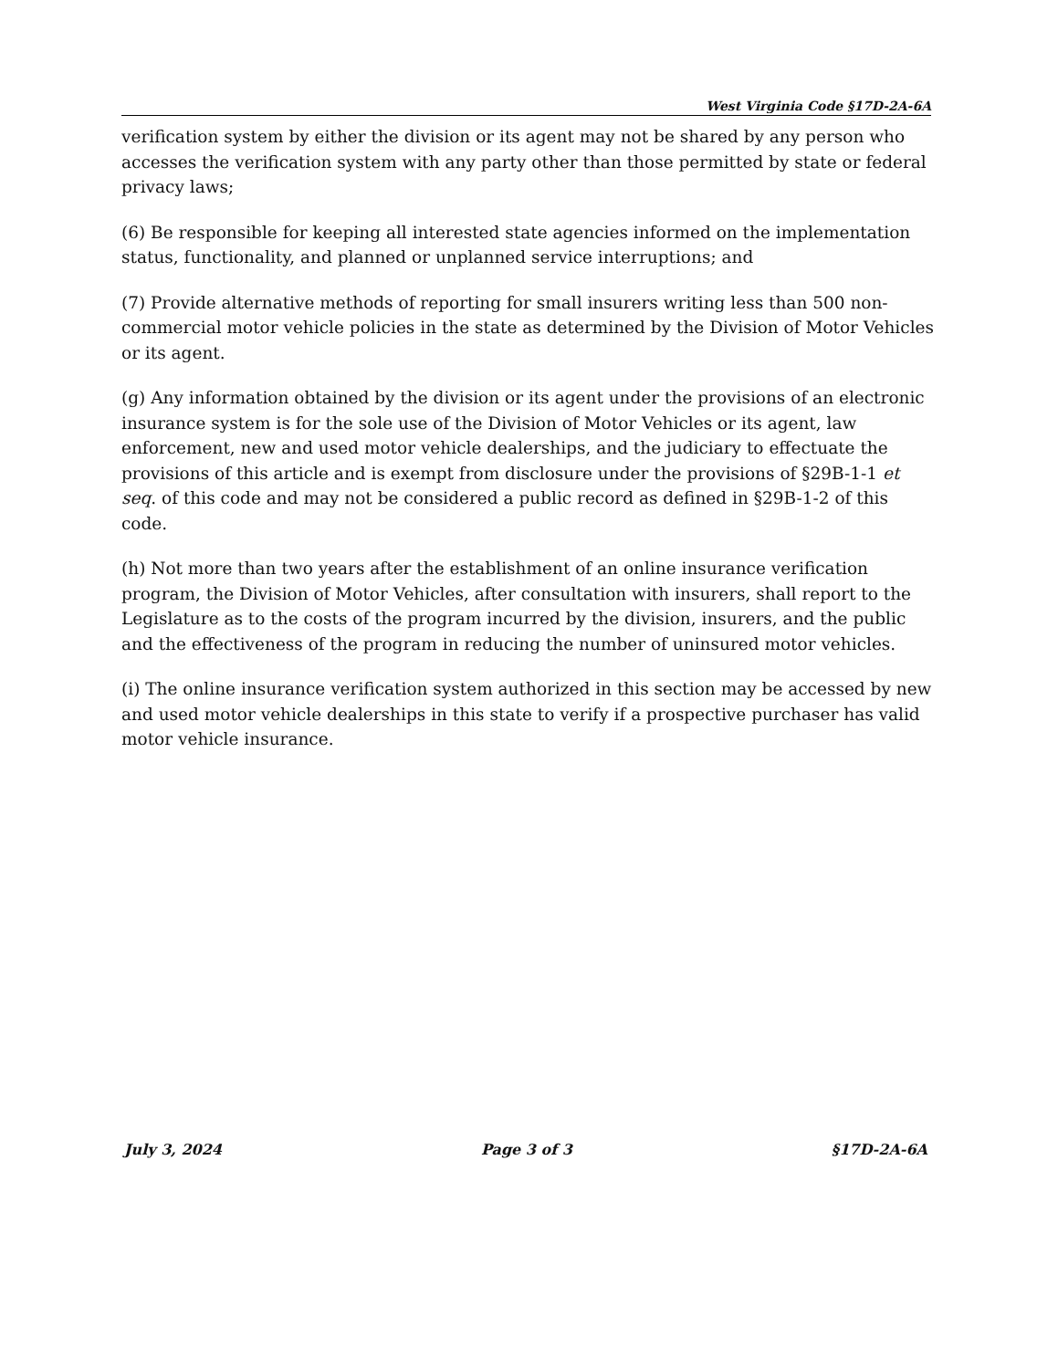West Virginia Code §17D-2A-6A
verification system by either the division or its agent may not be shared by any person who accesses the verification system with any party other than those permitted by state or federal privacy laws;
(6) Be responsible for keeping all interested state agencies informed on the implementation status, functionality, and planned or unplanned service interruptions; and
(7) Provide alternative methods of reporting for small insurers writing less than 500 non-commercial motor vehicle policies in the state as determined by the Division of Motor Vehicles or its agent.
(g) Any information obtained by the division or its agent under the provisions of an electronic insurance system is for the sole use of the Division of Motor Vehicles or its agent, law enforcement, new and used motor vehicle dealerships, and the judiciary to effectuate the provisions of this article and is exempt from disclosure under the provisions of §29B-1-1 et seq. of this code and may not be considered a public record as defined in §29B-1-2 of this code.
(h) Not more than two years after the establishment of an online insurance verification program, the Division of Motor Vehicles, after consultation with insurers, shall report to the Legislature as to the costs of the program incurred by the division, insurers, and the public and the effectiveness of the program in reducing the number of uninsured motor vehicles.
(i) The online insurance verification system authorized in this section may be accessed by new and used motor vehicle dealerships in this state to verify if a prospective purchaser has valid motor vehicle insurance.
July 3, 2024 Page 3 of 3 §17D-2A-6A